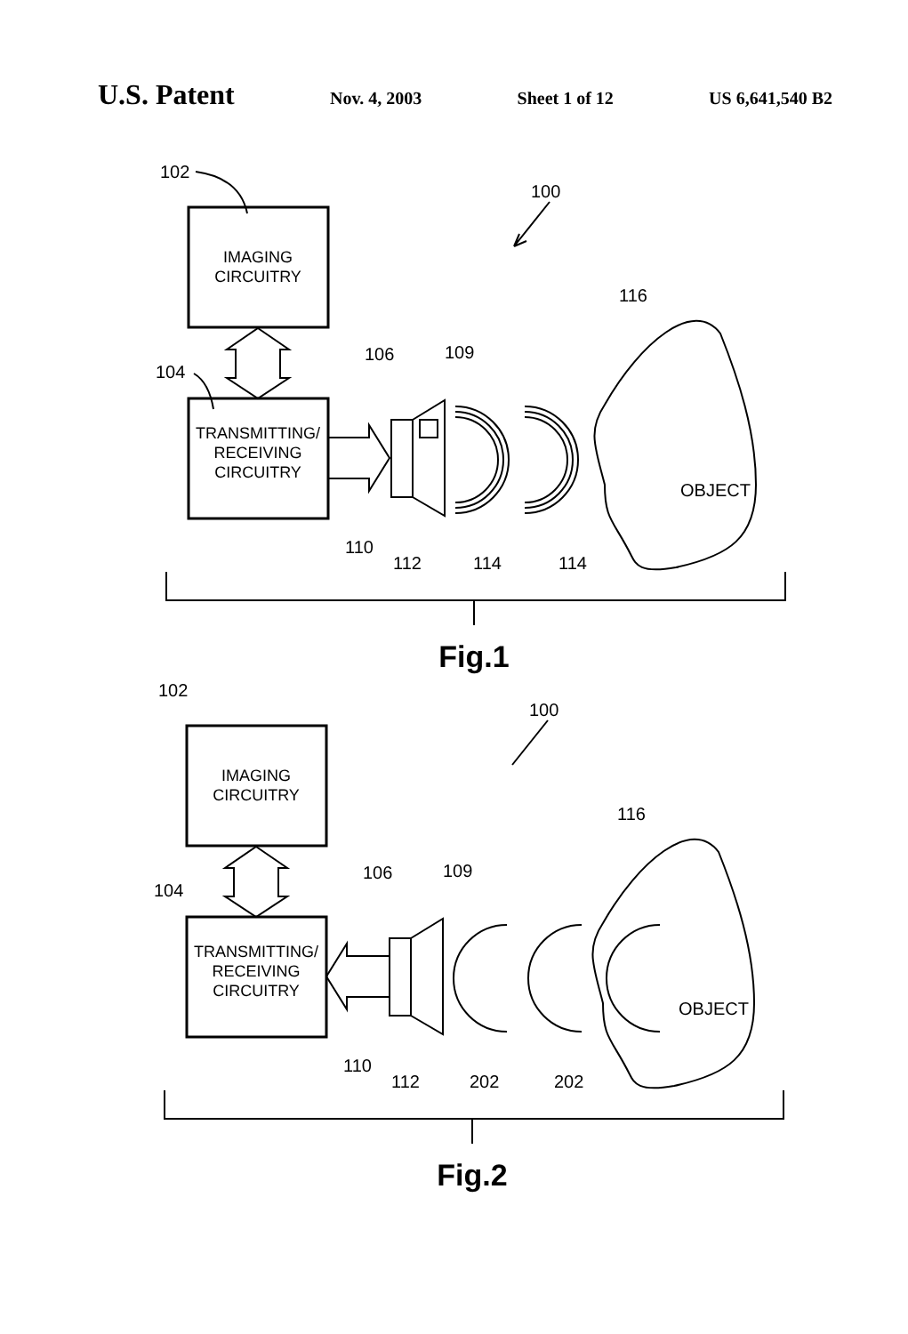U.S. Patent Nov. 4, 2003 Sheet 1 of 12 US 6,641,540 B2
102
100
IMAGING
CIRCUITRY
104
TRANSMITTING/
RECEIVING
CIRCUITRY
106
109
116
OBJECT
110
112
114
114
Fig.1
102
100
IMAGING
CIRCUITRY
104
TRANSMITTING/
RECEIVING
CIRCUITRY
106
109
116
OBJECT
110
112
202
202
Fig.2